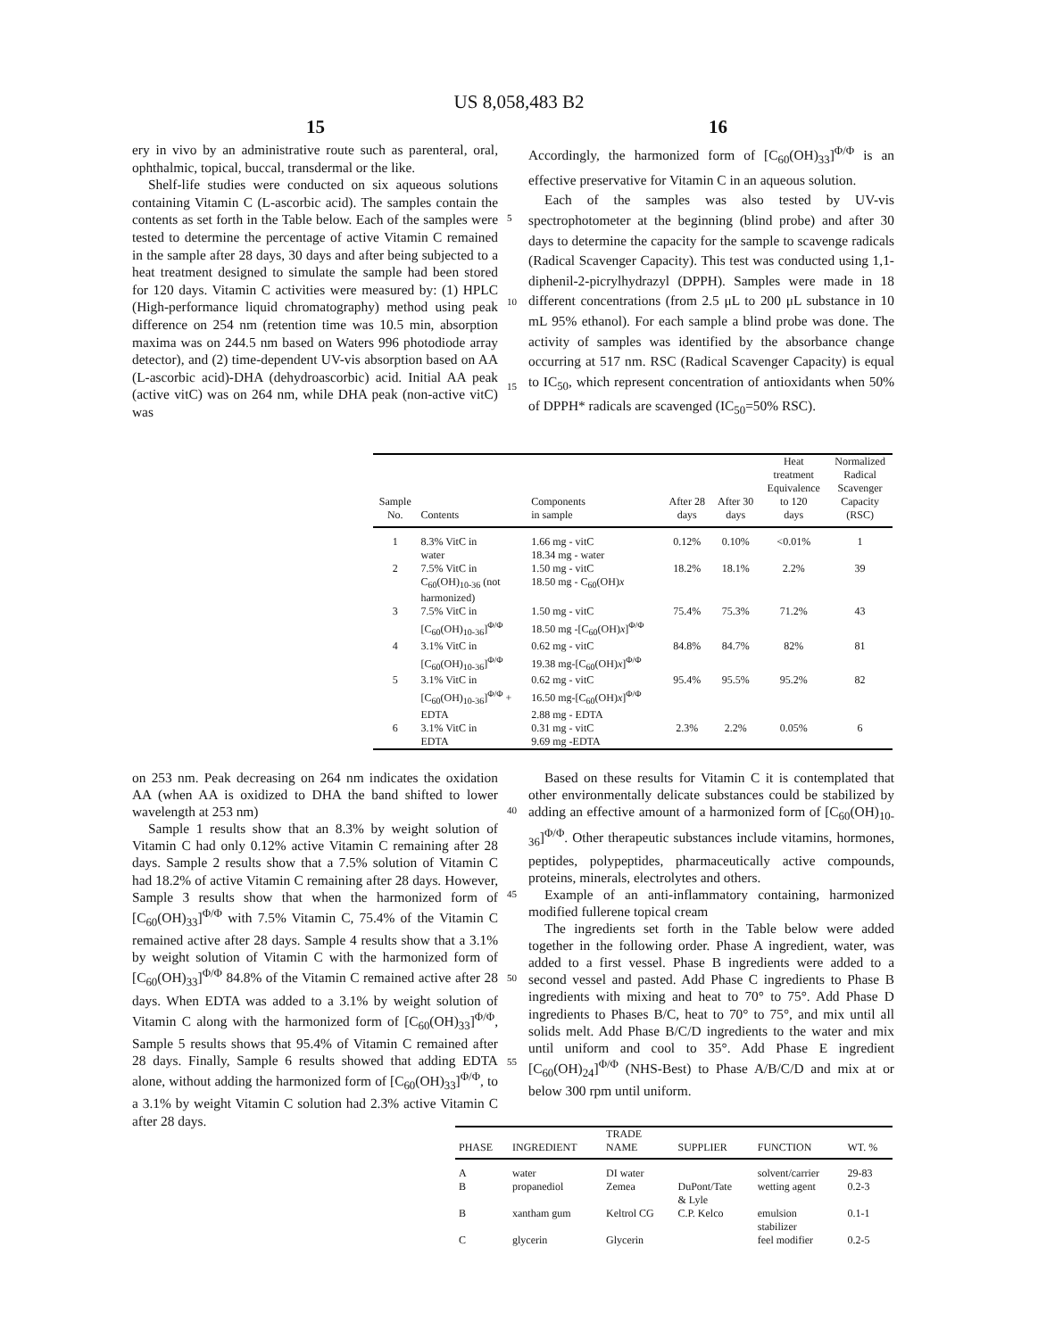US 8,058,483 B2
15 16
ery in vivo by an administrative route such as parenteral, oral, ophthalmic, topical, buccal, transdermal or the like.
Shelf-life studies were conducted on six aqueous solutions containing Vitamin C (L-ascorbic acid). The samples contain the contents as set forth in the Table below. Each of the samples were tested to determine the percentage of active Vitamin C remained in the sample after 28 days, 30 days and after being subjected to a heat treatment designed to simulate the sample had been stored for 120 days. Vitamin C activities were measured by: (1) HPLC (High-performance liquid chromatography) method using peak difference on 254 nm (retention time was 10.5 min, absorption maxima was on 244.5 nm based on Waters 996 photodiode array detector), and (2) time-dependent UV-vis absorption based on AA (L-ascorbic acid)-DHA (dehydroascorbic) acid. Initial AA peak (active vitC) was on 264 nm, while DHA peak (non-active vitC) was
Accordingly, the harmonized form of [C<sub>60</sub>(OH)<sub>33</sub>]<sup>Φ/Φ</sup> is an effective preservative for Vitamin C in an aqueous solution.
Each of the samples was also tested by UV-vis spectrophotometer at the beginning (blind probe) and after 30 days to determine the capacity for the sample to scavenge radicals (Radical Scavenger Capacity). This test was conducted using 1,1-diphenil-2-picrylhydrazyl (DPPH). Samples were made in 18 different concentrations (from 2.5 μL to 200 μL substance in 10 mL 95% ethanol). For each sample a blind probe was done. The activity of samples was identified by the absorbance change occurring at 517 nm. RSC (Radical Scavenger Capacity) is equal to IC<sub>50</sub>, which represent concentration of antioxidants when 50% of DPPH* radicals are scavenged (IC<sub>50</sub>=50% RSC).
5
10
15
| Sample No. | Contents | Components in sample | After 28 days | After 30 days | Heat treatment Equivalence to 120 days | Normalized Radical Scavenger Capacity (RSC) |
| --- | --- | --- | --- | --- | --- | --- |
| 1 | 8.3% VitC in water | 1.66 mg - vitC 18.34 mg - water | 0.12% | 0.10% | <0.01% | 1 |
| 2 | 7.5% VitC in C<sub>60</sub>(OH)<sub>10-36</sub> (not harmonized) | 1.50 mg - vitC 18.50 mg - C<sub>60</sub>(OH) x | 18.2% | 18.1% | 2.2% | 39 |
| 3 | 7.5% VitC in [C<sub>60</sub>(OH)<sub>10-36</sub>]<sup>Φ/Φ</sup> | 1.50 mg - vitC 18.50 mg -[C<sub>60</sub>(OH) x ]<sup>Φ/Φ</sup> | 75.4% | 75.3% | 71.2% | 43 |
| 4 | 3.1% VitC in [C<sub>60</sub>(OH)<sub>10-36</sub>]<sup>Φ/Φ</sup> | 0.62 mg - vitC 19.38 mg-[C<sub>60</sub>(OH) x ]<sup>Φ/Φ</sup> | 84.8% | 84.7% | 82% | 81 |
| 5 | 3.1% VitC in [C<sub>60</sub>(OH)<sub>10-36</sub>]<sup>Φ/Φ</sup> + EDTA | 0.62 mg - vitC 16.50 mg-[C<sub>60</sub>(OH) x ]<sup>Φ/Φ</sup> 2.88 mg - EDTA | 95.4% | 95.5% | 95.2% | 82 |
| 6 | 3.1% VitC in EDTA | 0.31 mg - vitC 9.69 mg -EDTA | 2.3% | 2.2% | 0.05% | 6 |
on 253 nm. Peak decreasing on 264 nm indicates the oxidation AA (when AA is oxidized to DHA the band shifted to lower wavelength at 253 nm)
Sample 1 results show that an 8.3% by weight solution of Vitamin C had only 0.12% active Vitamin C remaining after 28 days. Sample 2 results show that a 7.5% solution of Vitamin C had 18.2% of active Vitamin C remaining after 28 days. However, Sample 3 results show that when the harmonized form of [C<sub>60</sub>(OH)<sub>33</sub>]<sup>Φ/Φ</sup> with 7.5% Vitamin C, 75.4% of the Vitamin C remained active after 28 days. Sample 4 results show that a 3.1% by weight solution of Vitamin C with the harmonized form of [C<sub>60</sub>(OH)<sub>33</sub>]<sup>Φ/Φ</sup> 84.8% of the Vitamin C remained active after 28 days. When EDTA was added to a 3.1% by weight solution of Vitamin C along with the harmonized form of [C<sub>60</sub>(OH)<sub>33</sub>]<sup>Φ/Φ</sup>, Sample 5 results shows that 95.4% of Vitamin C remained after 28 days. Finally, Sample 6 results showed that adding EDTA alone, without adding the harmonized form of [C<sub>60</sub>(OH)<sub>33</sub>]<sup>Φ/Φ</sup>, to a 3.1% by weight Vitamin C solution had 2.3% active Vitamin C after 28 days.
Based on these results for Vitamin C it is contemplated that other environmentally delicate substances could be stabilized by adding an effective amount of a harmonized form of [C<sub>60</sub>(OH)<sub>10-36</sub>]<sup>Φ/Φ</sup>. Other therapeutic substances include vitamins, hormones, peptides, polypeptides, pharmaceutically active compounds, proteins, minerals, electrolytes and others.
Example of an anti-inflammatory containing, harmonized modified fullerene topical cream
The ingredients set forth in the Table below were added together in the following order. Phase A ingredient, water, was added to a first vessel. Phase B ingredients were added to a second vessel and pasted. Add Phase C ingredients to Phase B ingredients with mixing and heat to 70° to 75°. Add Phase D ingredients to Phases B/C, heat to 70° to 75°, and mix until all solids melt. Add Phase B/C/D ingredients to the water and mix until uniform and cool to 35°. Add Phase E ingredient [C<sub>60</sub>(OH)<sub>24</sub>]<sup>Φ/Φ</sup> (NHS-Best) to Phase A/B/C/D and mix at or below 300 rpm until uniform.
40
45
50
55
| PHASE | INGREDIENT | TRADE NAME | SUPPLIER | FUNCTION | WT. % |
| --- | --- | --- | --- | --- | --- |
| A | water | DI water | | solvent/carrier | 29-83 |
| B | propanediol | Zemea | DuPont/Tate & Lyle | wetting agent | 0.2-3 |
| B | xantham gum | Keltrol CG | C.P. Kelco | emulsion stabilizer | 0.1-1 |
| C | glycerin | Glycerin | | feel modifier | 0.2-5 |